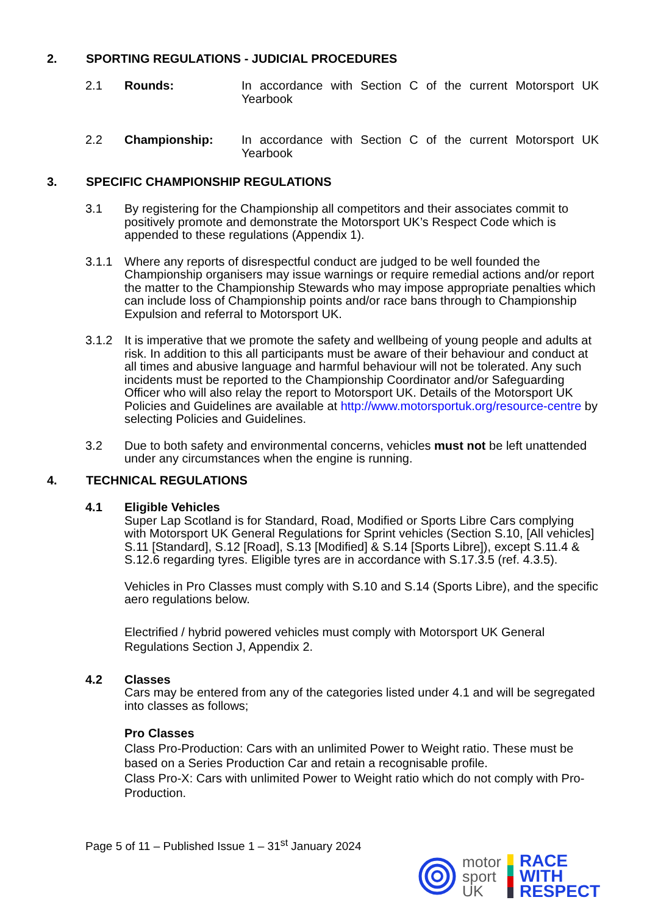2. SPORTING REGULATIONS - JUDICIAL PROCEDURES
2.1 Rounds: In accordance with Section C of the current Motorsport UK Yearbook
2.2 Championship: In accordance with Section C of the current Motorsport UK Yearbook
3. SPECIFIC CHAMPIONSHIP REGULATIONS
3.1 By registering for the Championship all competitors and their associates commit to positively promote and demonstrate the Motorsport UK’s Respect Code which is appended to these regulations (Appendix 1).
3.1.1 Where any reports of disrespectful conduct are judged to be well founded the Championship organisers may issue warnings or require remedial actions and/or report the matter to the Championship Stewards who may impose appropriate penalties which can include loss of Championship points and/or race bans through to Championship Expulsion and referral to Motorsport UK.
3.1.2 It is imperative that we promote the safety and wellbeing of young people and adults at risk. In addition to this all participants must be aware of their behaviour and conduct at all times and abusive language and harmful behaviour will not be tolerated. Any such incidents must be reported to the Championship Coordinator and/or Safeguarding Officer who will also relay the report to Motorsport UK. Details of the Motorsport UK Policies and Guidelines are available at http://www.motorsportuk.org/resource-centre by selecting Policies and Guidelines.
3.2 Due to both safety and environmental concerns, vehicles must not be left unattended under any circumstances when the engine is running.
4. TECHNICAL REGULATIONS
4.1 Eligible Vehicles
Super Lap Scotland is for Standard, Road, Modified or Sports Libre Cars complying with Motorsport UK General Regulations for Sprint vehicles (Section S.10, [All vehicles] S.11 [Standard], S.12 [Road], S.13 [Modified] & S.14 [Sports Libre]), except S.11.4 & S.12.6 regarding tyres. Eligible tyres are in accordance with S.17.3.5 (ref. 4.3.5).
Vehicles in Pro Classes must comply with S.10 and S.14 (Sports Libre), and the specific aero regulations below.
Electrified / hybrid powered vehicles must comply with Motorsport UK General Regulations Section J, Appendix 2.
4.2 Classes
Cars may be entered from any of the categories listed under 4.1 and will be segregated into classes as follows;
Pro Classes
Class Pro-Production: Cars with an unlimited Power to Weight ratio. These must be based on a Series Production Car and retain a recognisable profile.
Class Pro-X: Cars with unlimited Power to Weight ratio which do not comply with Pro-Production.
Page 5 of 11 – Published Issue 1 – 31<sup>st</sup> January 2024
motor
sport
UK
RACE
WITH
RESPECT